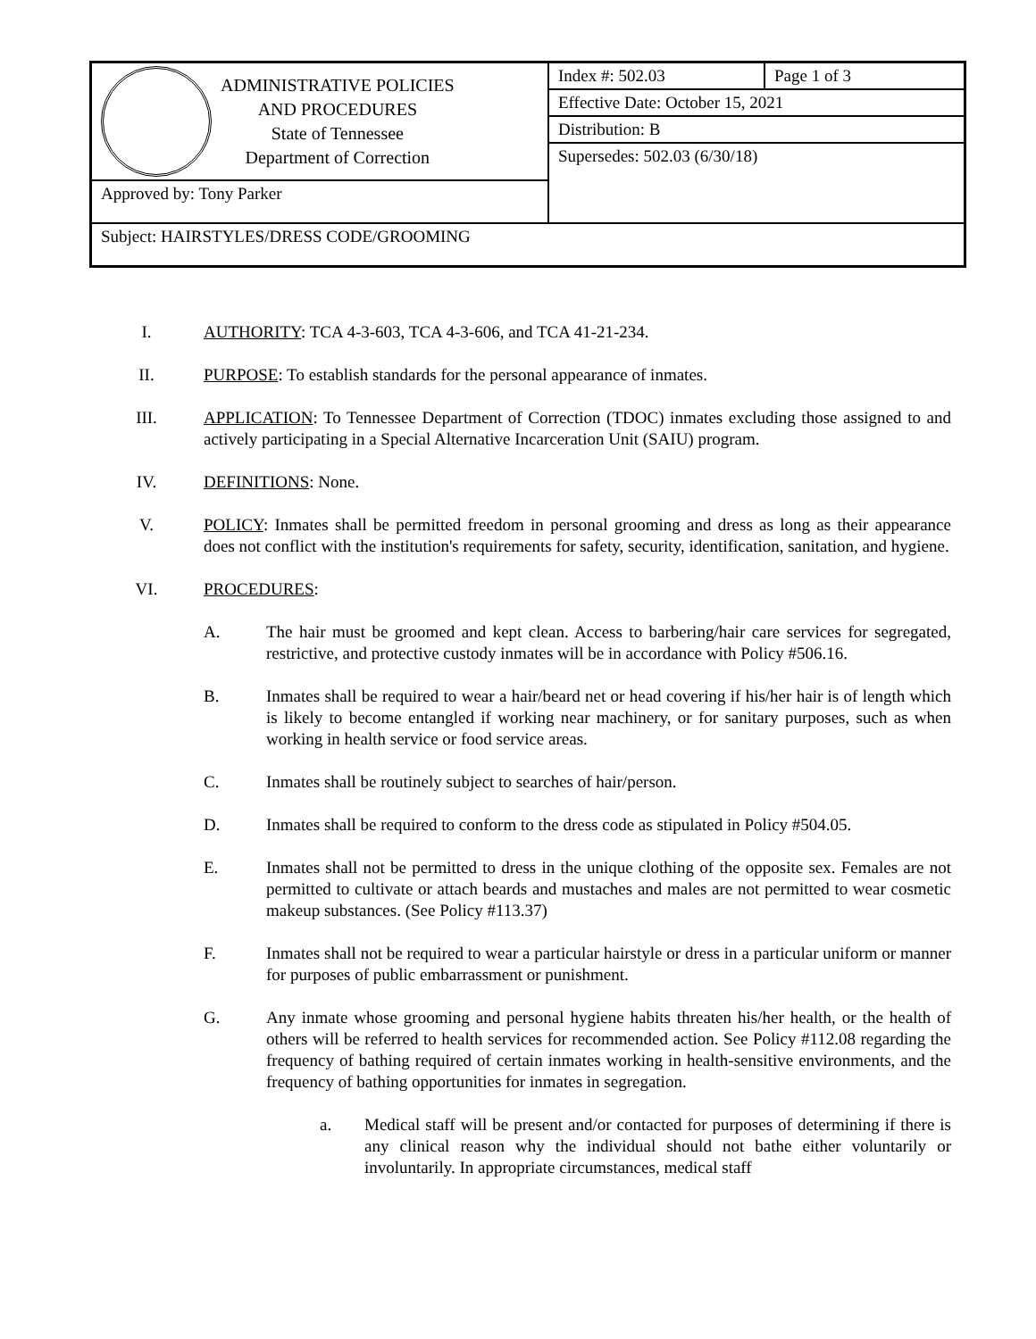| ADMINISTRATIVE POLICIES AND PROCEDURES State of Tennessee Department of Correction | Index #: 502.03 | Page 1 of 3 |
| | Effective Date: October 15, 2021 | |
| | Distribution: B | |
| | Supersedes: 502.03 (6/30/18) | |
| Approved by: Tony Parker | | |
| Subject: HAIRSTYLES/DRESS CODE/GROOMING | | |
I. AUTHORITY: TCA 4-3-603, TCA 4-3-606, and TCA 41-21-234.
II. PURPOSE: To establish standards for the personal appearance of inmates.
III. APPLICATION: To Tennessee Department of Correction (TDOC) inmates excluding those assigned to and actively participating in a Special Alternative Incarceration Unit (SAIU) program.
IV. DEFINITIONS: None.
V. POLICY: Inmates shall be permitted freedom in personal grooming and dress as long as their appearance does not conflict with the institution's requirements for safety, security, identification, sanitation, and hygiene.
VI. PROCEDURES:
A. The hair must be groomed and kept clean. Access to barbering/hair care services for segregated, restrictive, and protective custody inmates will be in accordance with Policy #506.16.
B. Inmates shall be required to wear a hair/beard net or head covering if his/her hair is of length which is likely to become entangled if working near machinery, or for sanitary purposes, such as when working in health service or food service areas.
C. Inmates shall be routinely subject to searches of hair/person.
D. Inmates shall be required to conform to the dress code as stipulated in Policy #504.05.
E. Inmates shall not be permitted to dress in the unique clothing of the opposite sex. Females are not permitted to cultivate or attach beards and mustaches and males are not permitted to wear cosmetic makeup substances. (See Policy #113.37)
F. Inmates shall not be required to wear a particular hairstyle or dress in a particular uniform or manner for purposes of public embarrassment or punishment.
G. Any inmate whose grooming and personal hygiene habits threaten his/her health, or the health of others will be referred to health services for recommended action. See Policy #112.08 regarding the frequency of bathing required of certain inmates working in health-sensitive environments, and the frequency of bathing opportunities for inmates in segregation.
a. Medical staff will be present and/or contacted for purposes of determining if there is any clinical reason why the individual should not bathe either voluntarily or involuntarily. In appropriate circumstances, medical staff